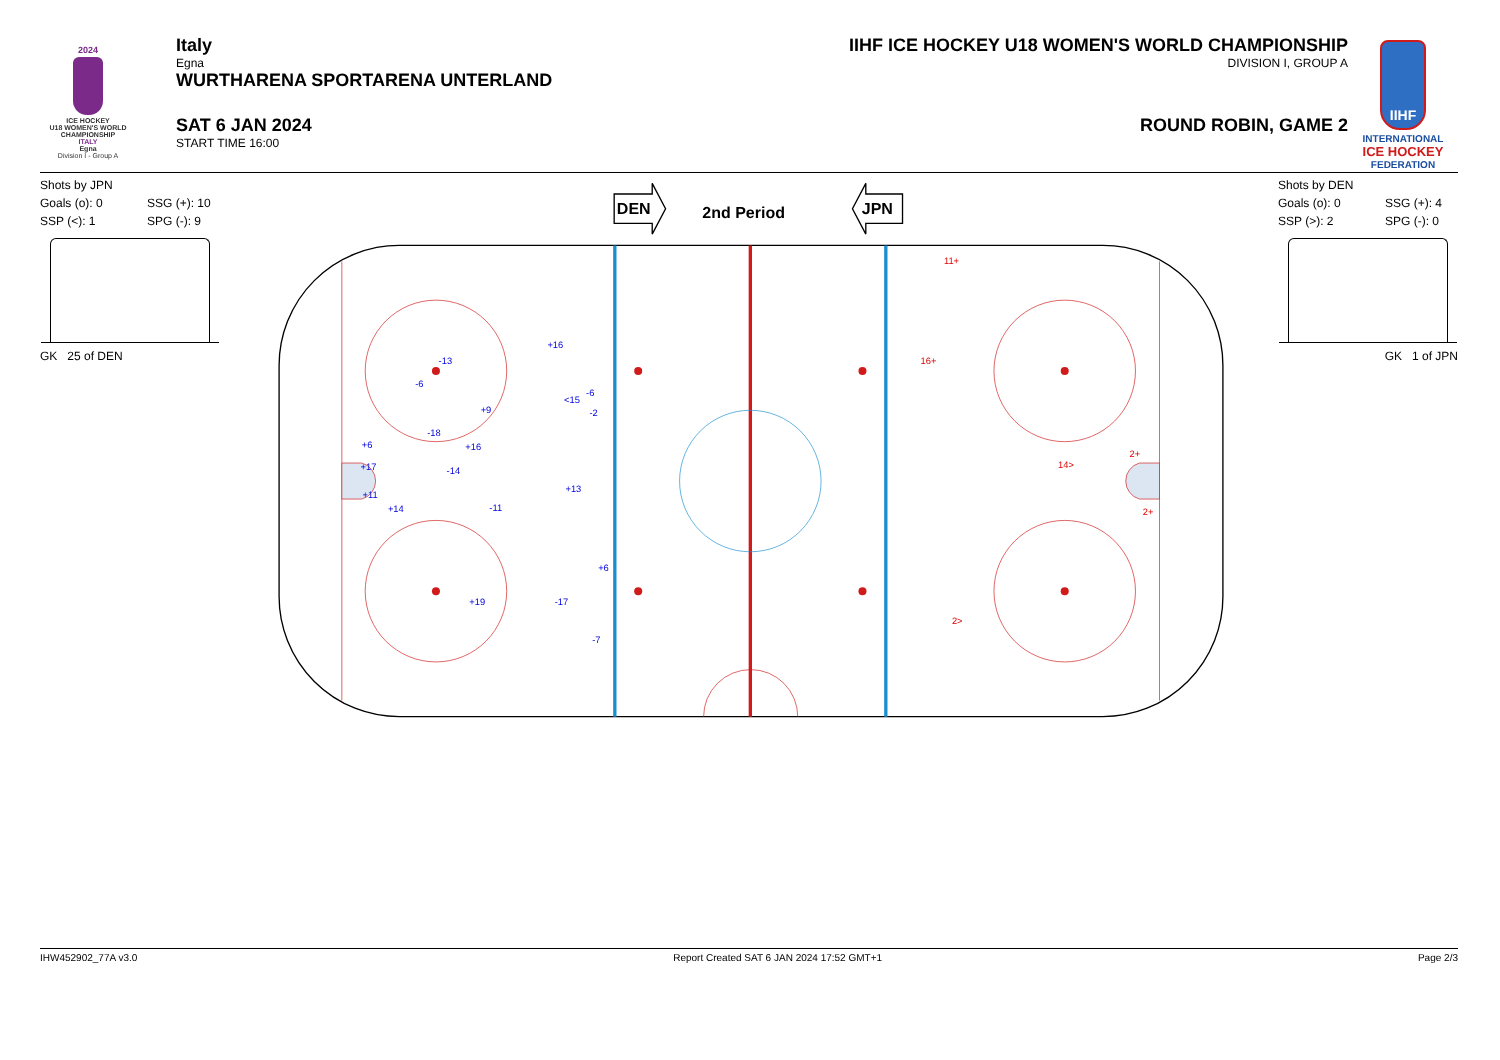2024
ICE HOCKEY
U18 WOMEN'S WORLD
CHAMPIONSHIP
ITALY
Egna
Division I - Group A
Italy
Egna
WURTHARENA SPORTARENA UNTERLAND
SAT 6 JAN 2024
START TIME 16:00
IIHF ICE HOCKEY U18 WOMEN'S WORLD CHAMPIONSHIP
DIVISION I, GROUP A
ROUND ROBIN, GAME 2
IIHF
INTERNATIONAL
ICE HOCKEY
FEDERATION
Shots by JPN
Goals (o): 0 SSG (+): 10 SSP (<): 1 SPG (-): 9
GK 25 of DEN
DEN
2nd Period
JPN
+16
-13
-6
-6
<15
+9
-2
-18
+6
+16
+17
-14
+13
+11
+14
-11
+6
+19
-17
-7
11+
16+
2+
14>
2+
2>
Shots by DEN
Goals (o): 0 SSG (+): 4 SSP (>): 2 SPG (-): 0
GK 1 of JPN
IHW452902_77A v3.0 Report Created SAT 6 JAN 2024 17:52 GMT+1 Page 2/3